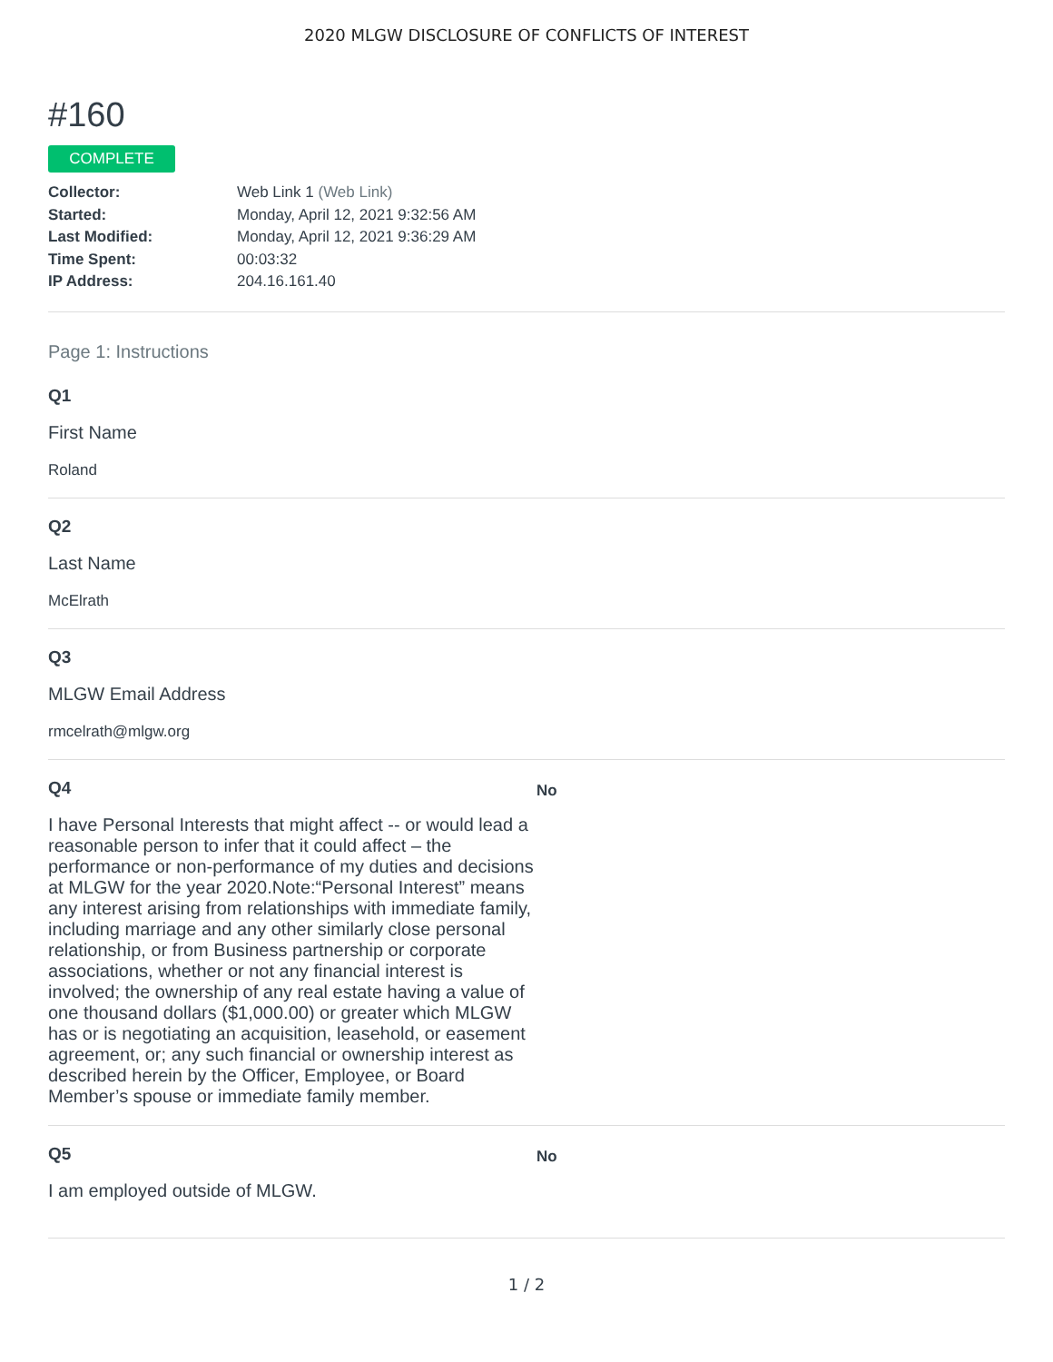2020 MLGW DISCLOSURE OF CONFLICTS OF INTEREST
#160
COMPLETE
Collector: Web Link 1 (Web Link)
Started: Monday, April 12, 2021 9:32:56 AM
Last Modified: Monday, April 12, 2021 9:36:29 AM
Time Spent: 00:03:32
IP Address: 204.16.161.40
Page 1: Instructions
Q1
First Name
Roland
Q2
Last Name
McElrath
Q3
MLGW Email Address
rmcelrath@mlgw.org
Q4
I have Personal Interests that might affect -- or would lead a reasonable person to infer that it could affect – the performance or non-performance of my duties and decisions at MLGW for the year 2020.Note:“Personal Interest” means any interest arising from relationships with immediate family, including marriage and any other similarly close personal relationship, or from Business partnership or corporate associations, whether or not any financial interest is involved; the ownership of any real estate having a value of one thousand dollars ($1,000.00) or greater which MLGW has or is negotiating an acquisition, leasehold, or easement agreement, or; any such financial or ownership interest as described herein by the Officer, Employee, or Board Member’s spouse or immediate family member.
No
Q5
I am employed outside of MLGW.
No
1 / 2